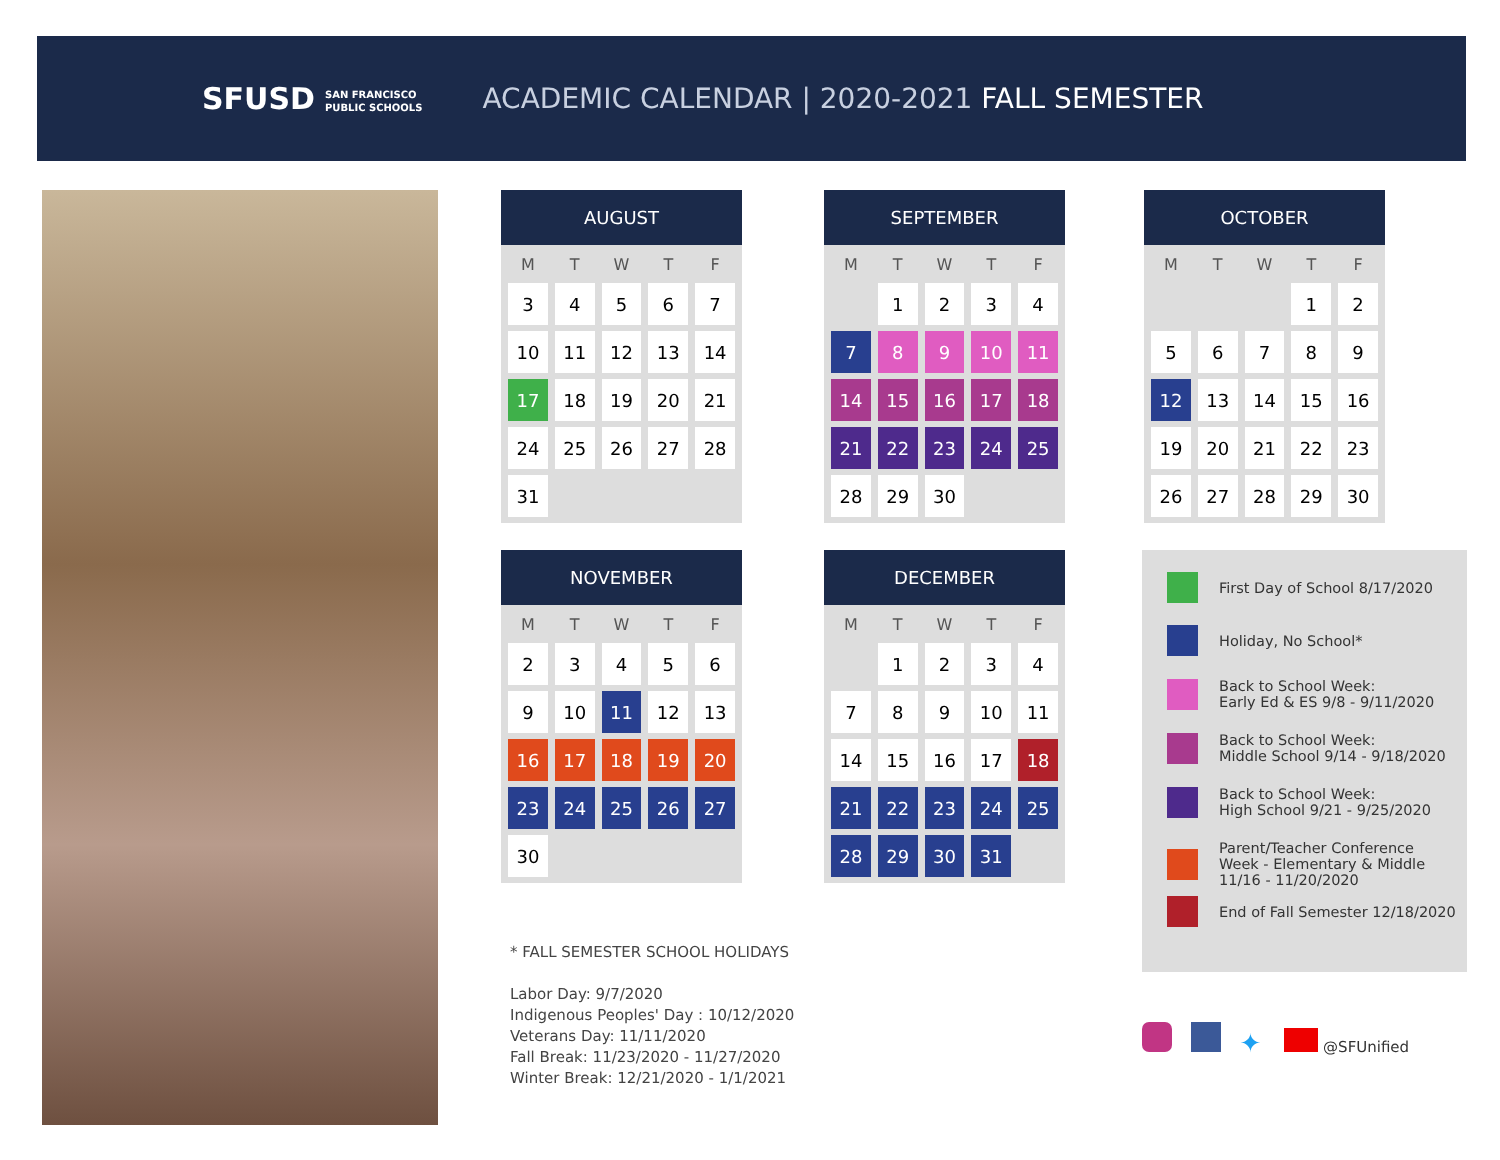SFUSD SAN FRANCISCO
PUBLIC SCHOOLS
ACADEMIC CALENDAR | 2020-2021 FALL SEMESTER
AUGUST
| M | T | W | T | F |
| --- | --- | --- | --- | --- |
| 3 | 4 | 5 | 6 | 7 |
| 10 | 11 | 12 | 13 | 14 |
| 17 | 18 | 19 | 20 | 21 |
| 24 | 25 | 26 | 27 | 28 |
| 31 | | | | |
SEPTEMBER
| M | T | W | T | F |
| --- | --- | --- | --- | --- |
| | 1 | 2 | 3 | 4 |
| 7 | 8 | 9 | 10 | 11 |
| 14 | 15 | 16 | 17 | 18 |
| 21 | 22 | 23 | 24 | 25 |
| 28 | 29 | 30 | | |
OCTOBER
| M | T | W | T | F |
| --- | --- | --- | --- | --- |
| | | | 1 | 2 |
| 5 | 6 | 7 | 8 | 9 |
| 12 | 13 | 14 | 15 | 16 |
| 19 | 20 | 21 | 22 | 23 |
| 26 | 27 | 28 | 29 | 30 |
NOVEMBER
| M | T | W | T | F |
| --- | --- | --- | --- | --- |
| 2 | 3 | 4 | 5 | 6 |
| 9 | 10 | 11 | 12 | 13 |
| 16 | 17 | 18 | 19 | 20 |
| 23 | 24 | 25 | 26 | 27 |
| 30 | | | | |
DECEMBER
| M | T | W | T | F |
| --- | --- | --- | --- | --- |
| | 1 | 2 | 3 | 4 |
| 7 | 8 | 9 | 10 | 11 |
| 14 | 15 | 16 | 17 | 18 |
| 21 | 22 | 23 | 24 | 25 |
| 28 | 29 | 30 | 31 | |
First Day of School 8/17/2020
Holiday, No School*
Back to School Week:
Early Ed & ES 9/8 - 9/11/2020
Back to School Week:
Middle School 9/14 - 9/18/2020
Back to School Week:
High School 9/21 - 9/25/2020
Parent/Teacher Conference
Week - Elementary & Middle
11/16 - 11/20/2020
End of Fall Semester 12/18/2020
* FALL SEMESTER SCHOOL HOLIDAYS
Labor Day: 9/7/2020
Indigenous Peoples' Day : 10/12/2020
Veterans Day: 11/11/2020
Fall Break: 11/23/2020 - 11/27/2020
Winter Break: 12/21/2020 - 1/1/2021
✦ @SFUnified